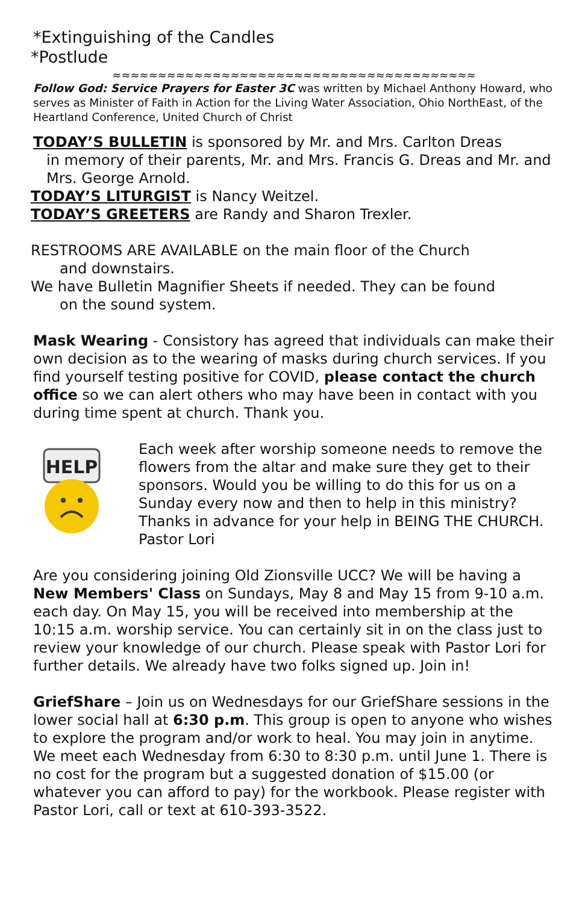*Extinguishing of the Candles
*Postlude
≈≈≈≈≈≈≈≈≈≈≈≈≈≈≈≈≈≈≈≈≈≈≈≈≈≈≈≈≈≈≈≈≈≈≈≈≈≈≈≈
Follow God: Service Prayers for Easter 3C was written by Michael Anthony Howard, who serves as Minister of Faith in Action for the Living Water Association, Ohio NorthEast, of the Heartland Conference, United Church of Christ
TODAY’S BULLETIN is sponsored by Mr. and Mrs. Carlton Dreas
in memory of their parents, Mr. and Mrs. Francis G. Dreas and Mr. and Mrs. George Arnold.
TODAY’S LITURGIST is Nancy Weitzel.
TODAY’S GREETERS are Randy and Sharon Trexler.
RESTROOMS ARE AVAILABLE on the main floor of the Church
and downstairs.
We have Bulletin Magnifier Sheets if needed. They can be found
on the sound system.
Mask Wearing - Consistory has agreed that individuals can make their own decision as to the wearing of masks during church services. If you find yourself testing positive for COVID, please contact the church office so we can alert others who may have been in contact with you during time spent at church. Thank you.
HELP
Each week after worship someone needs to remove the flowers from the altar and make sure they get to their sponsors. Would you be willing to do this for us on a Sunday every now and then to help in this ministry? Thanks in advance for your help in BEING THE CHURCH. Pastor Lori
Are you considering joining Old Zionsville UCC? We will be having a New Members' Class on Sundays, May 8 and May 15 from 9-10 a.m. each day. On May 15, you will be received into membership at the 10:15 a.m. worship service. You can certainly sit in on the class just to review your knowledge of our church. Please speak with Pastor Lori for further details. We already have two folks signed up. Join in!
GriefShare – Join us on Wednesdays for our GriefShare sessions in the lower social hall at 6:30 p.m. This group is open to anyone who wishes to explore the program and/or work to heal. You may join in anytime. We meet each Wednesday from 6:30 to 8:30 p.m. until June 1. There is no cost for the program but a suggested donation of $15.00 (or whatever you can afford to pay) for the workbook. Please register with Pastor Lori, call or text at 610-393-3522.